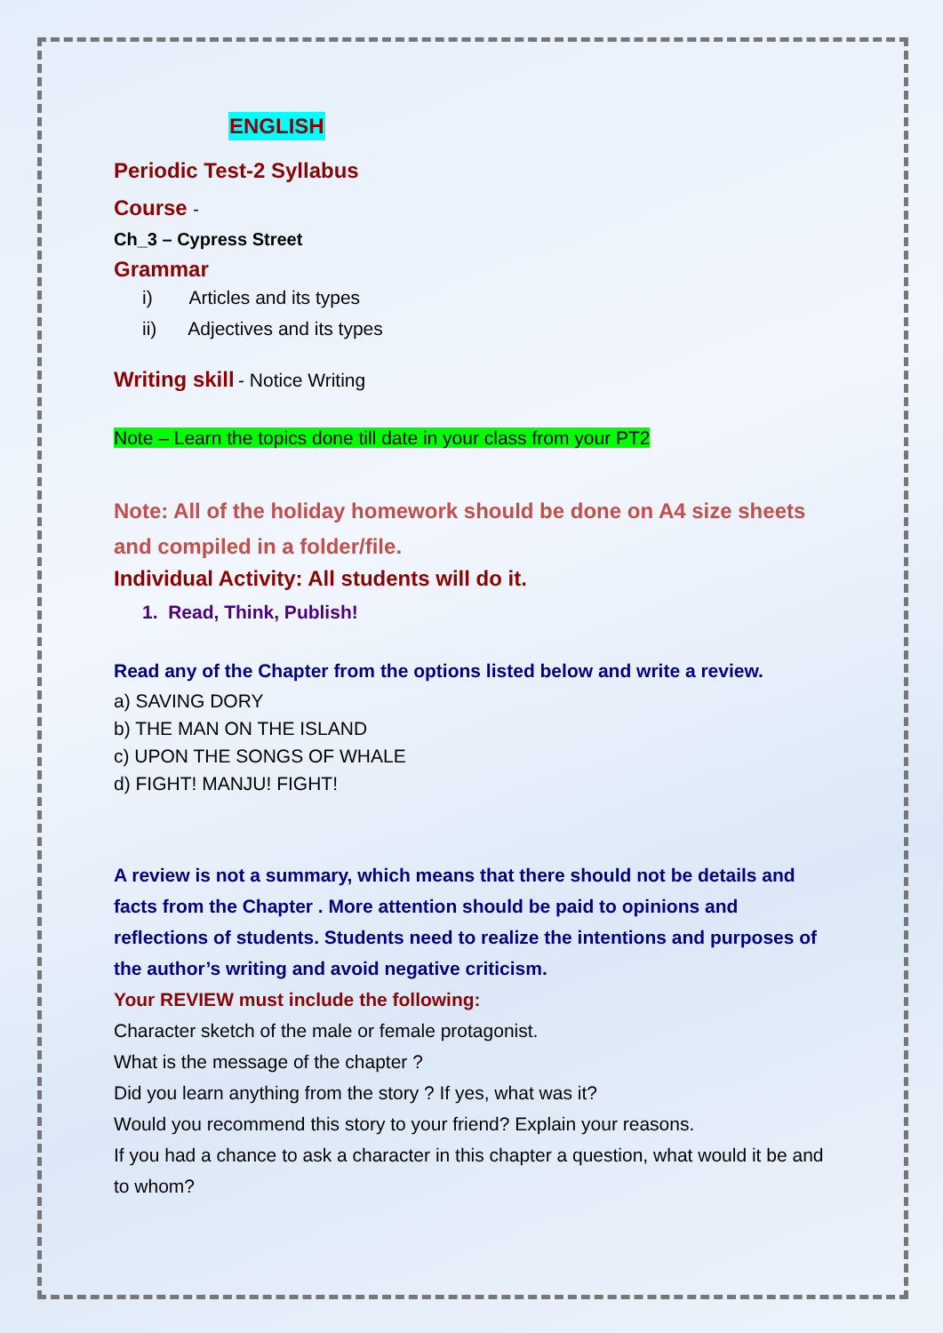ENGLISH
Periodic Test-2 Syllabus
Course -
Ch_3 – Cypress Street
Grammar
i) Articles and its types
ii) Adjectives and its types
Writing skill - Notice Writing
Note – Learn the topics done till date in your class from your PT2
Note: All of the holiday homework should be done on A4 size sheets and compiled in a folder/file.
Individual Activity: All students will do it.
1. Read, Think, Publish!
Read any of the Chapter from the options listed below and write a review.
a) SAVING DORY
b) THE MAN ON THE ISLAND
c) UPON THE SONGS OF WHALE
d) FIGHT! MANJU! FIGHT!
A review is not a summary, which means that there should not be details and facts from the Chapter . More attention should be paid to opinions and reflections of students. Students need to realize the intentions and purposes of the author’s writing and avoid negative criticism.
Your REVIEW must include the following:
Character sketch of the male or female protagonist.
What is the message of the chapter ?
Did you learn anything from the story ? If yes, what was it?
Would you recommend this story to your friend? Explain your reasons.
If you had a chance to ask a character in this chapter a question, what would it be and to whom?